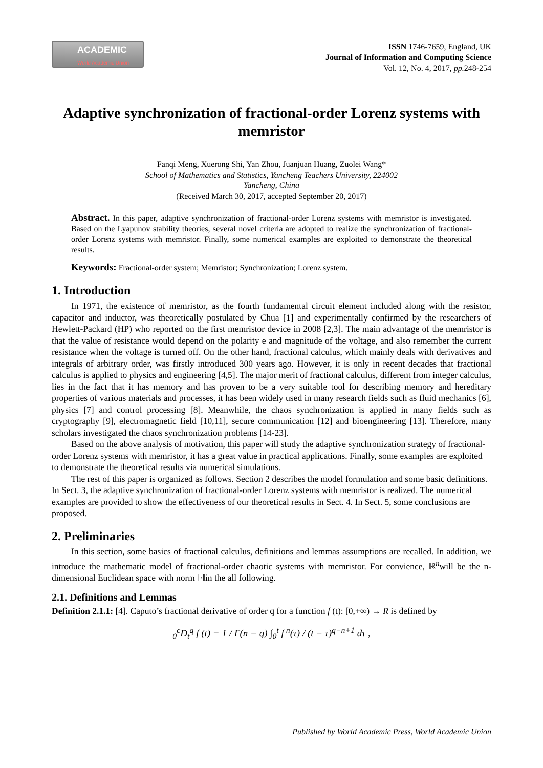ACADEMIC
World Academic Union
ISSN 1746-7659, England, UK
Journal of Information and Computing Science
Vol. 12, No. 4, 2017, pp. 248-254
Adaptive synchronization of fractional-order Lorenz systems with memristor
Fanqi Meng, Xuerong Shi, Yan Zhou, Juanjuan Huang, Zuolei Wang*
School of Mathematics and Statistics, Yancheng Teachers University, 224002
Yancheng, China
(Received March 30, 2017, accepted September 20, 2017)
Abstract. In this paper, adaptive synchronization of fractional-order Lorenz systems with memristor is investigated. Based on the Lyapunov stability theories, several novel criteria are adopted to realize the synchronization of fractional-order Lorenz systems with memristor. Finally, some numerical examples are exploited to demonstrate the theoretical results.
Keywords: Fractional-order system; Memristor; Synchronization; Lorenz system.
1. Introduction
In 1971, the existence of memristor, as the fourth fundamental circuit element included along with the resistor, capacitor and inductor, was theoretically postulated by Chua [1] and experimentally confirmed by the researchers of Hewlett-Packard (HP) who reported on the first memristor device in 2008 [2,3]. The main advantage of the memristor is that the value of resistance would depend on the polarity e and magnitude of the voltage, and also remember the current resistance when the voltage is turned off. On the other hand, fractional calculus, which mainly deals with derivatives and integrals of arbitrary order, was firstly introduced 300 years ago. However, it is only in recent decades that fractional calculus is applied to physics and engineering [4,5]. The major merit of fractional calculus, different from integer calculus, lies in the fact that it has memory and has proven to be a very suitable tool for describing memory and hereditary properties of various materials and processes, it has been widely used in many research fields such as fluid mechanics [6], physics [7] and control processing [8]. Meanwhile, the chaos synchronization is applied in many fields such as cryptography [9], electromagnetic field [10,11], secure communication [12] and bioengineering [13]. Therefore, many scholars investigated the chaos synchronization problems [14-23].
Based on the above analysis of motivation, this paper will study the adaptive synchronization strategy of fractional-order Lorenz systems with memristor, it has a great value in practical applications. Finally, some examples are exploited to demonstrate the theoretical results via numerical simulations.
The rest of this paper is organized as follows. Section 2 describes the model formulation and some basic definitions. In Sect. 3, the adaptive synchronization of fractional-order Lorenz systems with memristor is realized. The numerical examples are provided to show the effectiveness of our theoretical results in Sect. 4. In Sect. 5, some conclusions are proposed.
2. Preliminaries
In this section, some basics of fractional calculus, definitions and lemmas assumptions are recalled. In addition, we introduce the mathematic model of fractional-order chaotic systems with memristor. For convience, ℝ<sup>n</sup>will be the n-dimensional Euclidean space with norm ‖·‖in the all following.
2.1. Definitions and Lemmas
Definition 2.1.1: [4]. Caputo’s fractional derivative of order q for a function f (t): [0,+∞) → R is defined by
<sub>0</sub><sup>c</sup>D<sub>t</sub><sup>q</sup> f (t) = 1 / Γ(n − q) ∫<sub>0</sub><sup>t</sup> f<sup>n</sup>(τ) / (t − τ)<sup>q−n+1</sup> dτ ,
Published by World Academic Press, World Academic Union